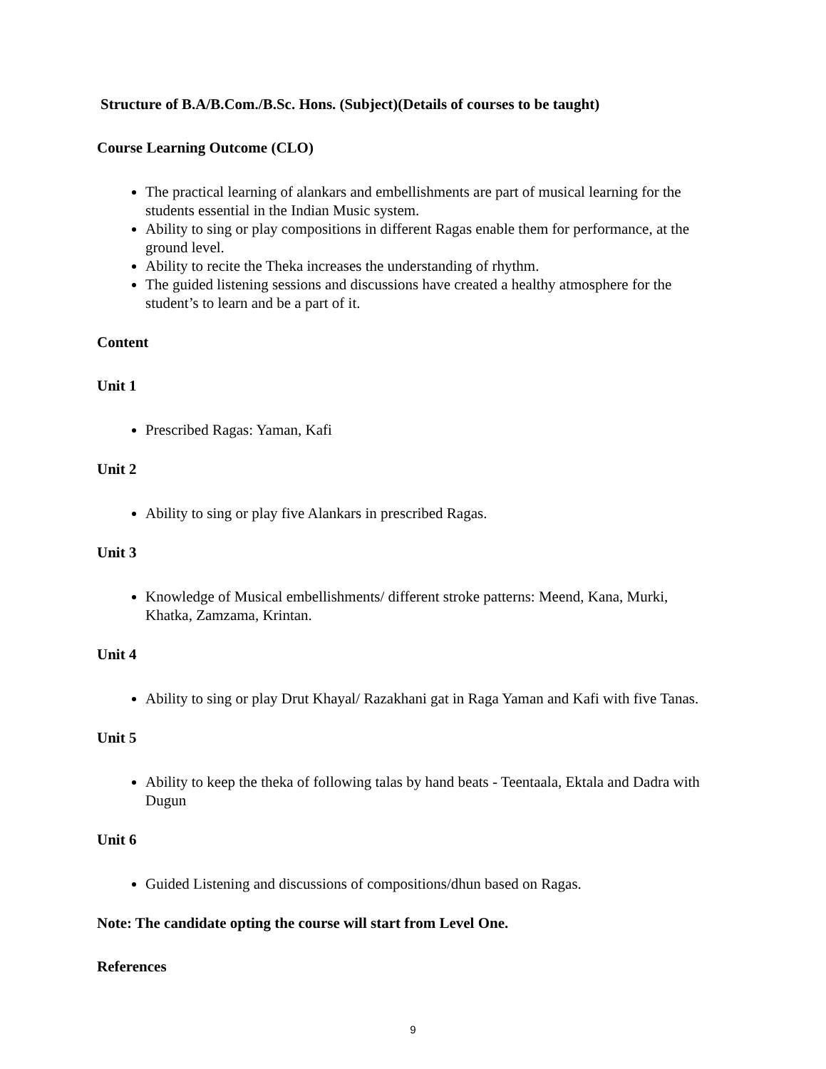Structure of B.A/B.Com./B.Sc. Hons. (Subject)(Details of courses to be taught)
Course Learning Outcome (CLO)
The practical learning of alankars and embellishments are part of musical learning for the students essential in the Indian Music system.
Ability to sing or play compositions in different Ragas enable them for performance, at the ground level.
Ability to recite the Theka increases the understanding of rhythm.
The guided listening sessions and discussions have created a healthy atmosphere for the student’s to learn and be a part of it.
Content
Unit 1
Prescribed Ragas: Yaman, Kafi
Unit 2
Ability to sing or play five Alankars in prescribed Ragas.
Unit 3
Knowledge of Musical embellishments/ different stroke patterns: Meend, Kana, Murki, Khatka, Zamzama, Krintan.
Unit 4
Ability to sing or play Drut Khayal/ Razakhani gat in Raga Yaman and Kafi with five Tanas.
Unit 5
Ability to keep the theka of following talas by hand beats - Teentaala, Ektala and Dadra with Dugun
Unit 6
Guided Listening and discussions of compositions/dhun based on Ragas.
Note: The candidate opting the course will start from Level One.
References
9